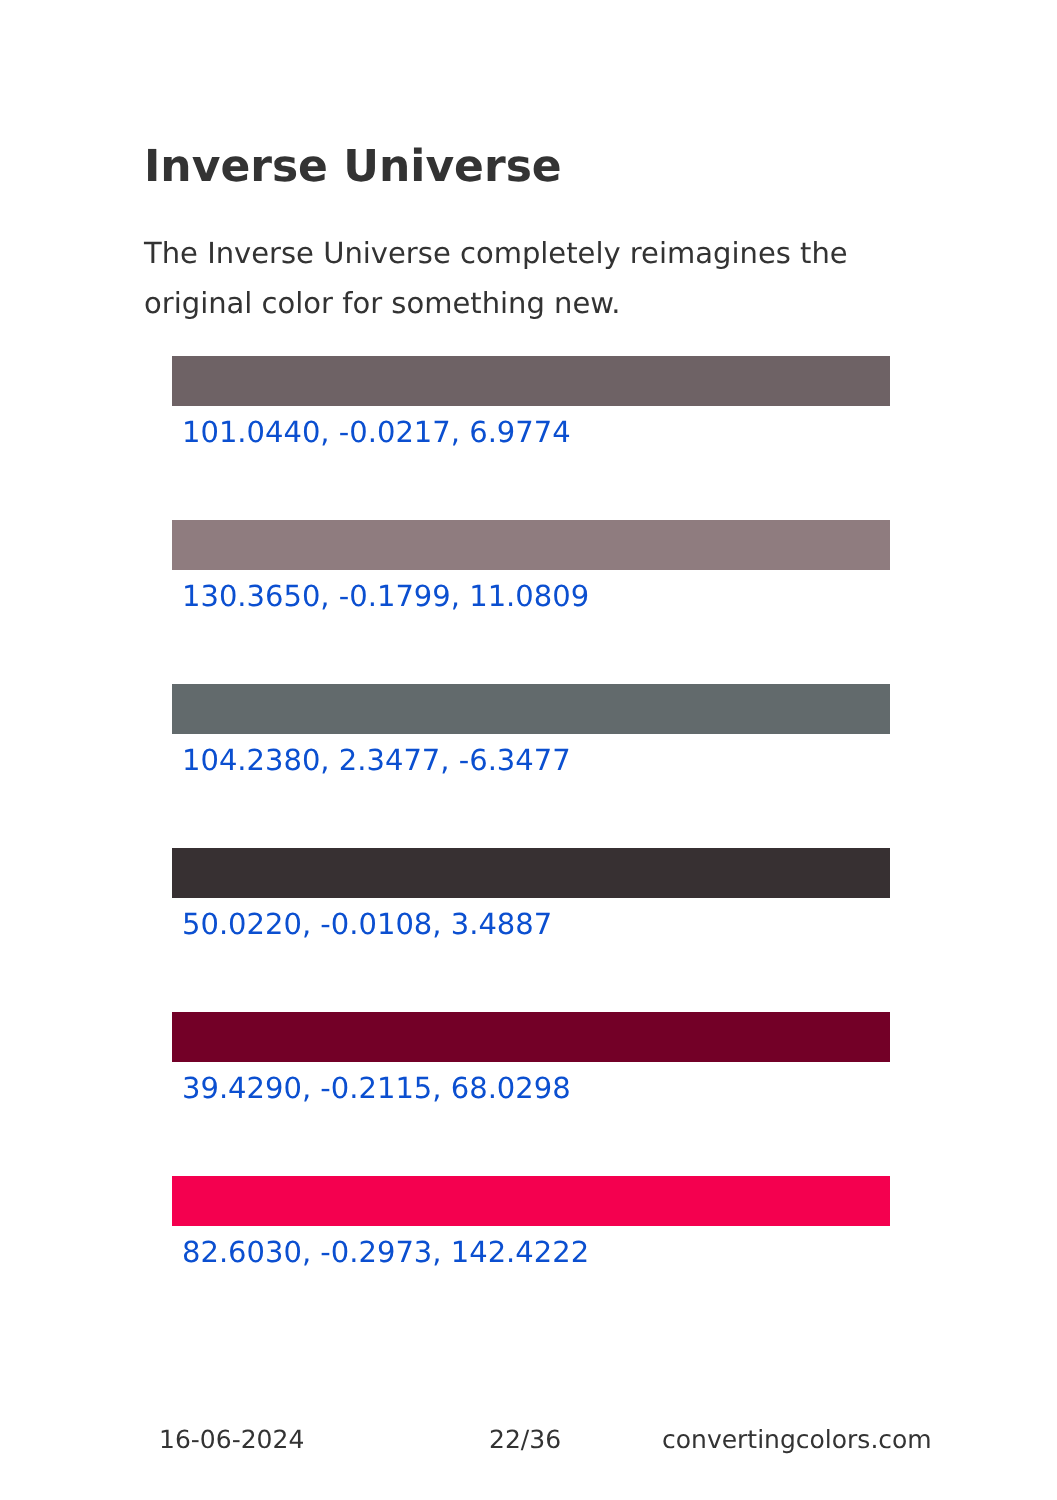Inverse Universe
The Inverse Universe completely reimagines the original color for something new.
101.0440, -0.0217, 6.9774
130.3650, -0.1799, 11.0809
104.2380, 2.3477, -6.3477
50.0220, -0.0108, 3.4887
39.4290, -0.2115, 68.0298
82.6030, -0.2973, 142.4222
16-06-2024 22/36 convertingcolors.com